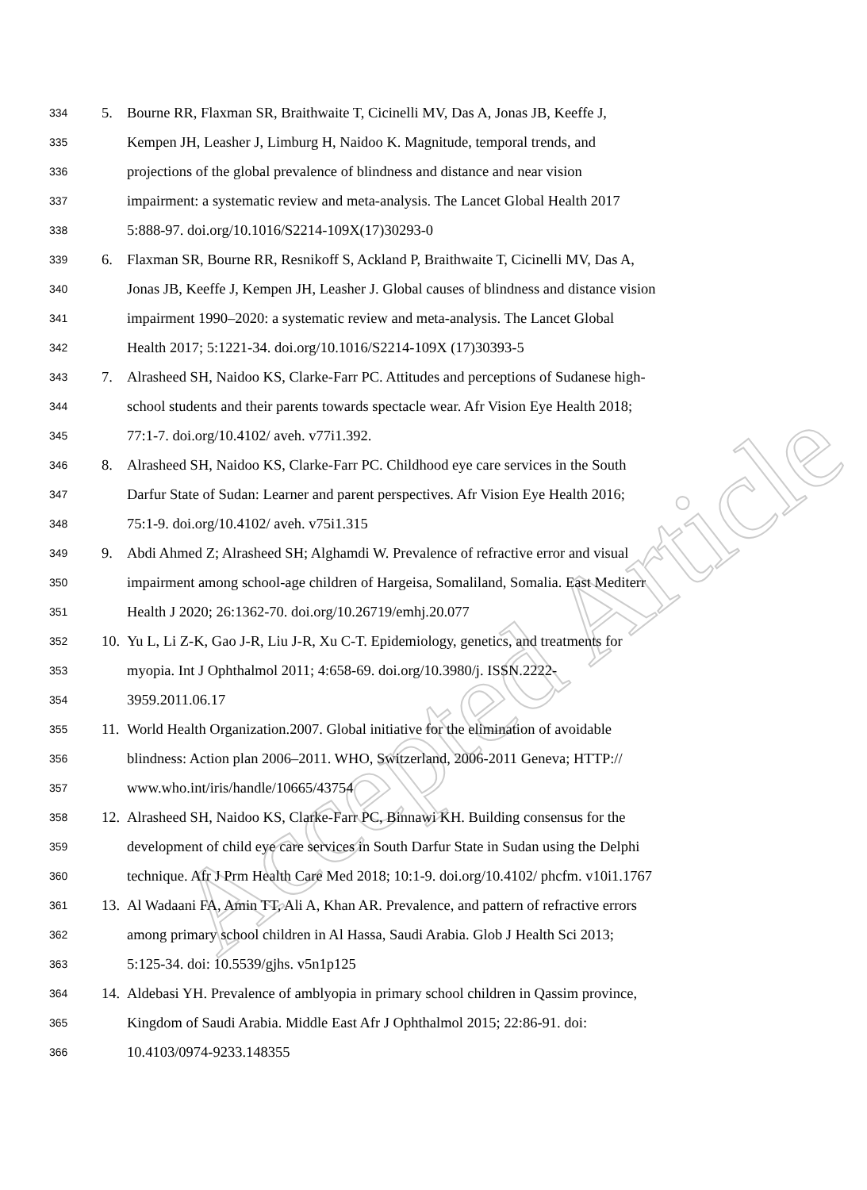Accepted Article
334 5. Bourne RR, Flaxman SR, Braithwaite T, Cicinelli MV, Das A, Jonas JB, Keeffe J,
335 Kempen JH, Leasher J, Limburg H, Naidoo K. Magnitude, temporal trends, and
336 projections of the global prevalence of blindness and distance and near vision
337 impairment: a systematic review and meta-analysis. The Lancet Global Health 2017
338 5:888-97. doi.org/10.1016/S2214-109X(17)30293-0
339 6. Flaxman SR, Bourne RR, Resnikoff S, Ackland P, Braithwaite T, Cicinelli MV, Das A,
340 Jonas JB, Keeffe J, Kempen JH, Leasher J. Global causes of blindness and distance vision
341 impairment 1990–2020: a systematic review and meta-analysis. The Lancet Global
342 Health 2017; 5:1221-34. doi.org/10.1016/S2214-109X (17)30393-5
343 7. Alrasheed SH, Naidoo KS, Clarke-Farr PC. Attitudes and perceptions of Sudanese high-
344 school students and their parents towards spectacle wear. Afr Vision Eye Health 2018;
345 77:1-7. doi.org/10.4102/ aveh. v77i1.392.
346 8. Alrasheed SH, Naidoo KS, Clarke-Farr PC. Childhood eye care services in the South
347 Darfur State of Sudan: Learner and parent perspectives. Afr Vision Eye Health 2016;
348 75:1-9. doi.org/10.4102/ aveh. v75i1.315
349 9. Abdi Ahmed Z; Alrasheed SH; Alghamdi W. Prevalence of refractive error and visual
350 impairment among school-age children of Hargeisa, Somaliland, Somalia. East Mediterr
351 Health J 2020; 26:1362-70. doi.org/10.26719/emhj.20.077
352 10. Yu L, Li Z-K, Gao J-R, Liu J-R, Xu C-T. Epidemiology, genetics, and treatments for
353 myopia. Int J Ophthalmol 2011; 4:658-69. doi.org/10.3980/j. ISSN.2222-
354 3959.2011.06.17
355 11. World Health Organization.2007. Global initiative for the elimination of avoidable
356 blindness: Action plan 2006–2011. WHO, Switzerland, 2006-2011 Geneva; HTTP://
357 www.who.int/iris/handle/10665/43754
358 12. Alrasheed SH, Naidoo KS, Clarke-Farr PC, Binnawi KH. Building consensus for the
359 development of child eye care services in South Darfur State in Sudan using the Delphi
360 technique. Afr J Prm Health Care Med 2018; 10:1-9. doi.org/10.4102/ phcfm. v10i1.1767
361 13. Al Wadaani FA, Amin TT, Ali A, Khan AR. Prevalence, and pattern of refractive errors
362 among primary school children in Al Hassa, Saudi Arabia. Glob J Health Sci 2013;
363 5:125-34. doi: 10.5539/gjhs. v5n1p125
364 14. Aldebasi YH. Prevalence of amblyopia in primary school children in Qassim province,
365 Kingdom of Saudi Arabia. Middle East Afr J Ophthalmol 2015; 22:86-91. doi:
366 10.4103/0974-9233.148355